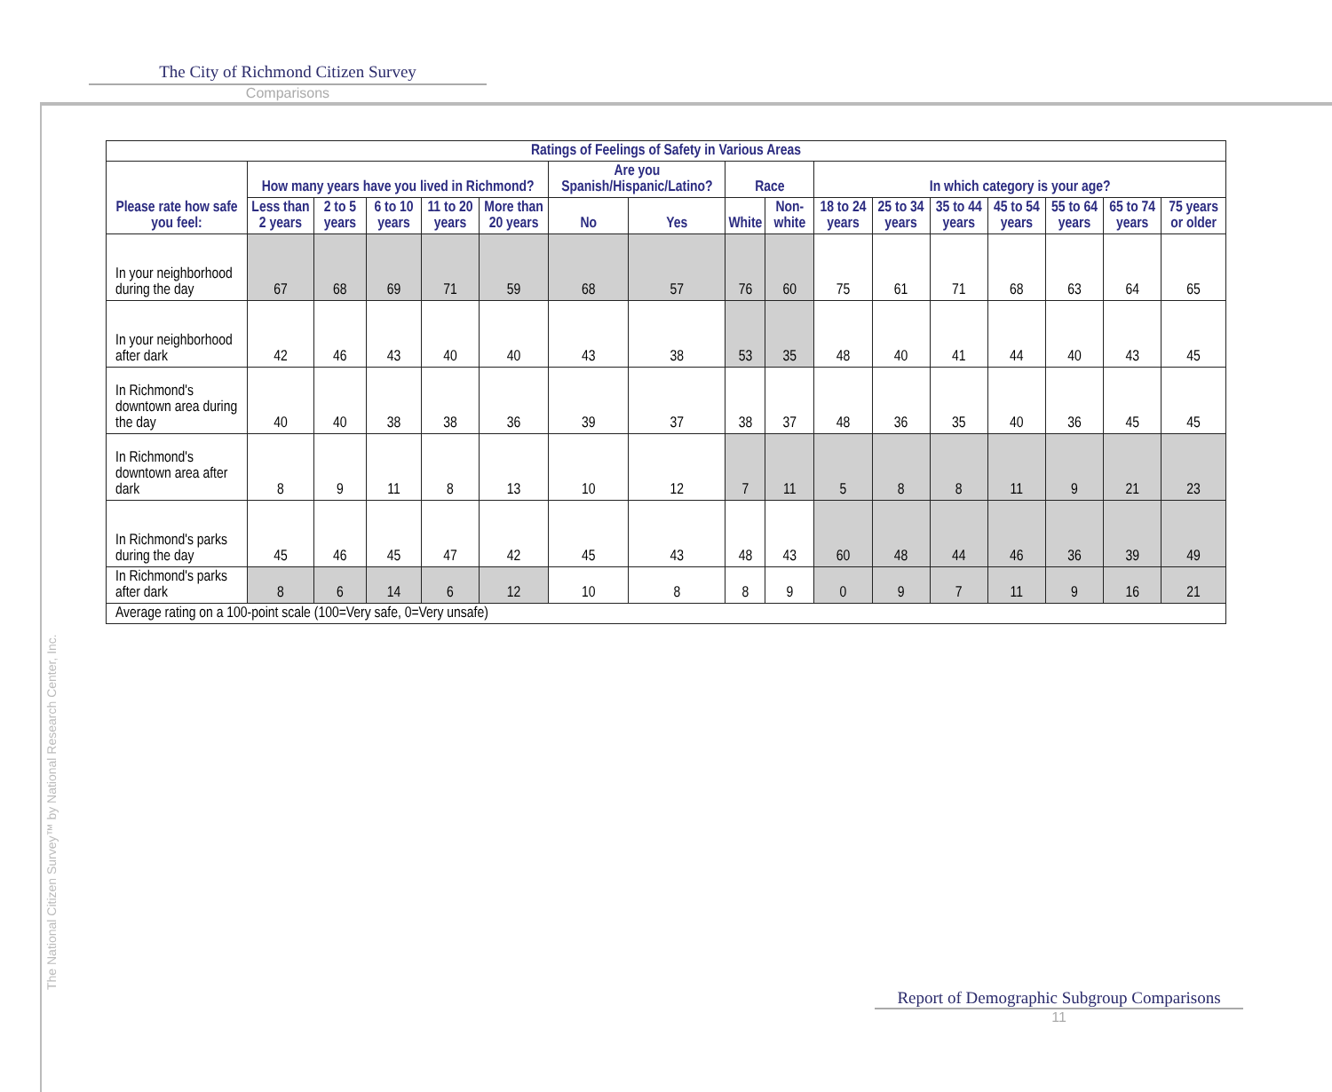The City of Richmond Citizen Survey
Comparisons
| Ratings of Feelings of Safety in Various Areas | | | | | | | | | | | | | | | | |
| --- | --- | --- | --- | --- | --- | --- | --- | --- | --- | --- | --- | --- | --- | --- | --- | --- |
| Please rate how safe you feel: | How many years have you lived in Richmond? | | | | | Are you Spanish/Hispanic/Latino? | | Race | | In which category is your age? | | | | | | |
| | Less than 2 years | 2 to 5 years | 6 to 10 years | 11 to 20 years | More than 20 years | No | Yes | White | Non-white | 18 to 24 years | 25 to 34 years | 35 to 44 years | 45 to 54 years | 55 to 64 years | 65 to 74 years | 75 years or older |
| In your neighborhood during the day | 67 | 68 | 69 | 71 | 59 | 68 | 57 | 76 | 60 | 75 | 61 | 71 | 68 | 63 | 64 | 65 |
| In your neighborhood after dark | 42 | 46 | 43 | 40 | 40 | 43 | 38 | 53 | 35 | 48 | 40 | 41 | 44 | 40 | 43 | 45 |
| In Richmond's downtown area during the day | 40 | 40 | 38 | 38 | 36 | 39 | 37 | 38 | 37 | 48 | 36 | 35 | 40 | 36 | 45 | 45 |
| In Richmond's downtown area after dark | 8 | 9 | 11 | 8 | 13 | 10 | 12 | 7 | 11 | 5 | 8 | 8 | 11 | 9 | 21 | 23 |
| In Richmond's parks during the day | 45 | 46 | 45 | 47 | 42 | 45 | 43 | 48 | 43 | 60 | 48 | 44 | 46 | 36 | 39 | 49 |
| In Richmond's parks after dark | 8 | 6 | 14 | 6 | 12 | 10 | 8 | 8 | 9 | 0 | 9 | 7 | 11 | 9 | 16 | 21 |
| Average rating on a 100-point scale (100=Very safe, 0=Very unsafe) | | | | | | | | | | | | | | | | |
The National Citizen Survey™ by National Research Center, Inc.
Report of Demographic Subgroup Comparisons
11